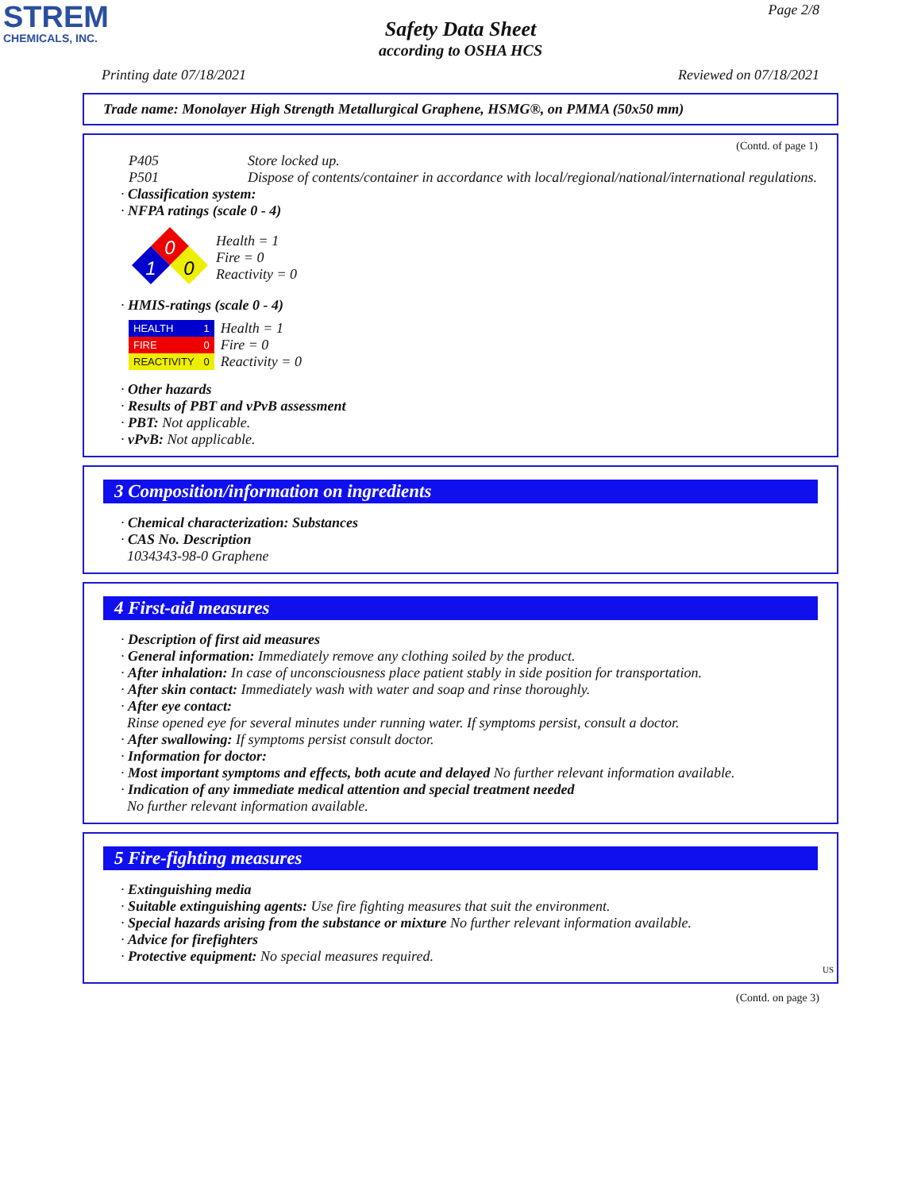STREM
CHEMICALS, INC.
Page 2/8
Safety Data Sheet
according to OSHA HCS
Printing date 07/18/2021 Reviewed on 07/18/2021
Trade name: Monolayer High Strength Metallurgical Graphene, HSMG®, on PMMA (50x50 mm)
(Contd. of page 1)
P405 Store locked up.
P501 Dispose of contents/container in accordance with local/regional/national/international regulations.
· Classification system:
· NFPA ratings (scale 0 - 4)
0
1
0
Health = 1
Fire = 0
Reactivity = 0
· HMIS-ratings (scale 0 - 4)
| HEALTH | 1 |
| FIRE | 0 |
| REACTIVITY | 0 |
Health = 1
Fire = 0
Reactivity = 0
· Other hazards
· Results of PBT and vPvB assessment
· PBT: Not applicable.
· vPvB: Not applicable.
3 Composition/information on ingredients
· Chemical characterization: Substances
· CAS No. Description
1034343-98-0 Graphene
4 First-aid measures
· Description of first aid measures
· General information: Immediately remove any clothing soiled by the product.
· After inhalation: In case of unconsciousness place patient stably in side position for transportation.
· After skin contact: Immediately wash with water and soap and rinse thoroughly.
· After eye contact:
Rinse opened eye for several minutes under running water. If symptoms persist, consult a doctor.
· After swallowing: If symptoms persist consult doctor.
· Information for doctor:
· Most important symptoms and effects, both acute and delayed No further relevant information available.
· Indication of any immediate medical attention and special treatment needed
No further relevant information available.
5 Fire-fighting measures
· Extinguishing media
· Suitable extinguishing agents: Use fire fighting measures that suit the environment.
· Special hazards arising from the substance or mixture No further relevant information available.
· Advice for firefighters
· Protective equipment: No special measures required.
US
(Contd. on page 3)